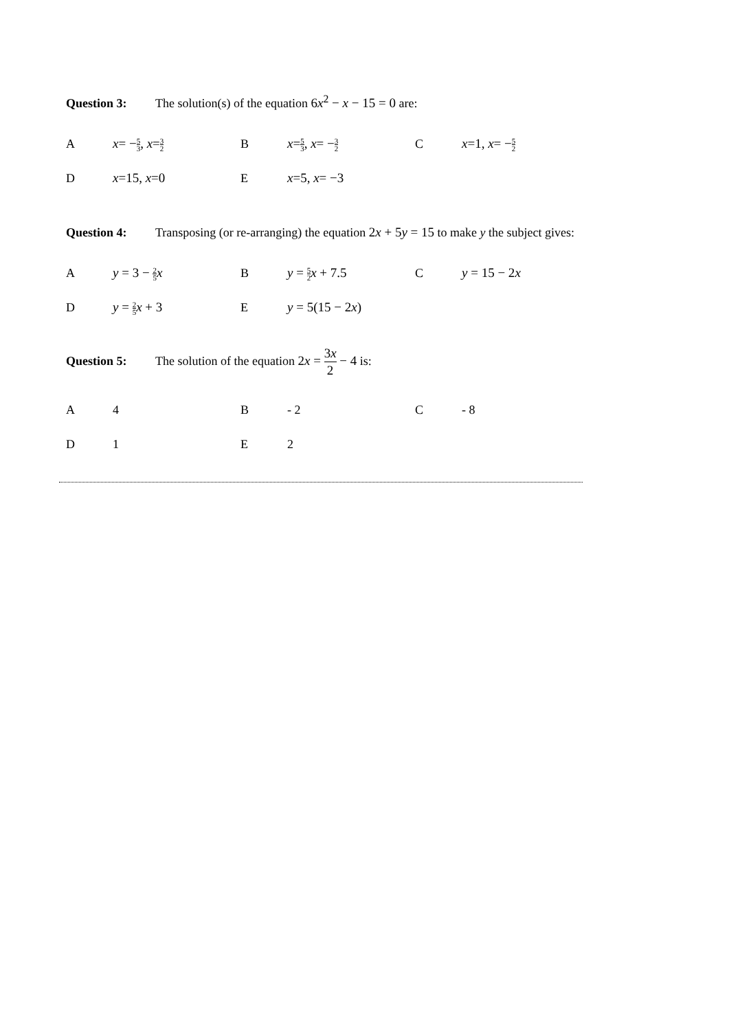Question 3: The solution(s) of the equation 6x<sup>2</sup> − x − 15 = 0 are:
| A | x = − 5 3 , x = 3 2 | B | x = 5 3 , x = − 3 2 | C | x =1, x = − 5 2 |
| D | x =15, x =0 | E | x =5, x = −3 | | |
Question 4: Transposing (or re-arranging) the equation 2x + 5y = 15 to make y the subject gives:
| A | y = 3 − 2 5 x | B | y = 5 2 x + 7.5 | C | y = 15 − 2 x |
| D | y = 2 5 x + 3 | E | y = 5(15 − 2 x ) | | |
Question 5: The solution of the equation 2x = 3x 2 − 4 is:
| A | 4 | B | - 2 | C | - 8 |
| D | 1 | E | 2 | | |